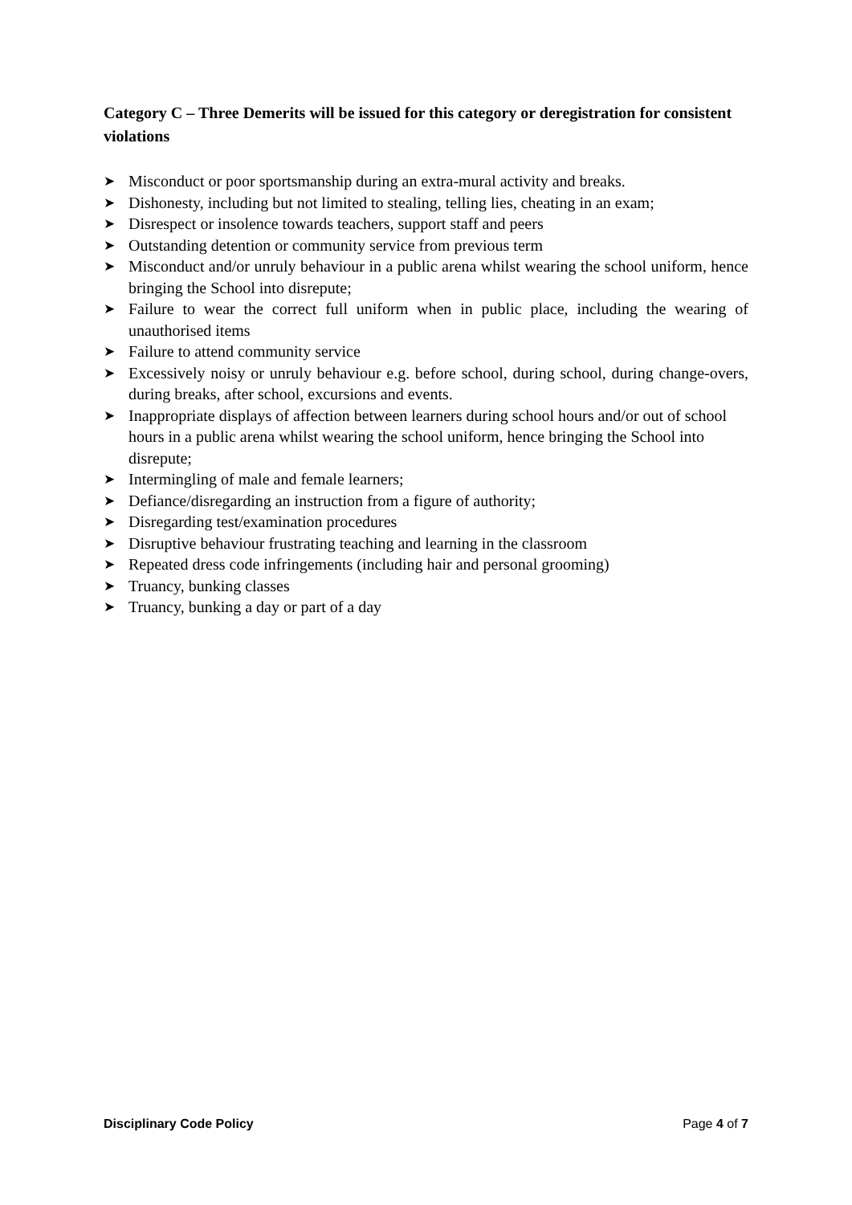Category C – Three Demerits will be issued for this category or deregistration for consistent violations
➤ Misconduct or poor sportsmanship during an extra-mural activity and breaks.
➤ Dishonesty, including but not limited to stealing, telling lies, cheating in an exam;
➤ Disrespect or insolence towards teachers, support staff and peers
➤ Outstanding detention or community service from previous term
➤ Misconduct and/or unruly behaviour in a public arena whilst wearing the school uniform, hence bringing the School into disrepute;
➤ Failure to wear the correct full uniform when in public place, including the wearing of unauthorised items
➤ Failure to attend community service
➤ Excessively noisy or unruly behaviour e.g. before school, during school, during change-overs, during breaks, after school, excursions and events.
➤ Inappropriate displays of affection between learners during school hours and/or out of school hours in a public arena whilst wearing the school uniform, hence bringing the School into disrepute;
➤ Intermingling of male and female learners;
➤ Defiance/disregarding an instruction from a figure of authority;
➤ Disregarding test/examination procedures
➤ Disruptive behaviour frustrating teaching and learning in the classroom
➤ Repeated dress code infringements (including hair and personal grooming)
➤ Truancy, bunking classes
➤ Truancy, bunking a day or part of a day
Disciplinary Code Policy Page 4 of 7